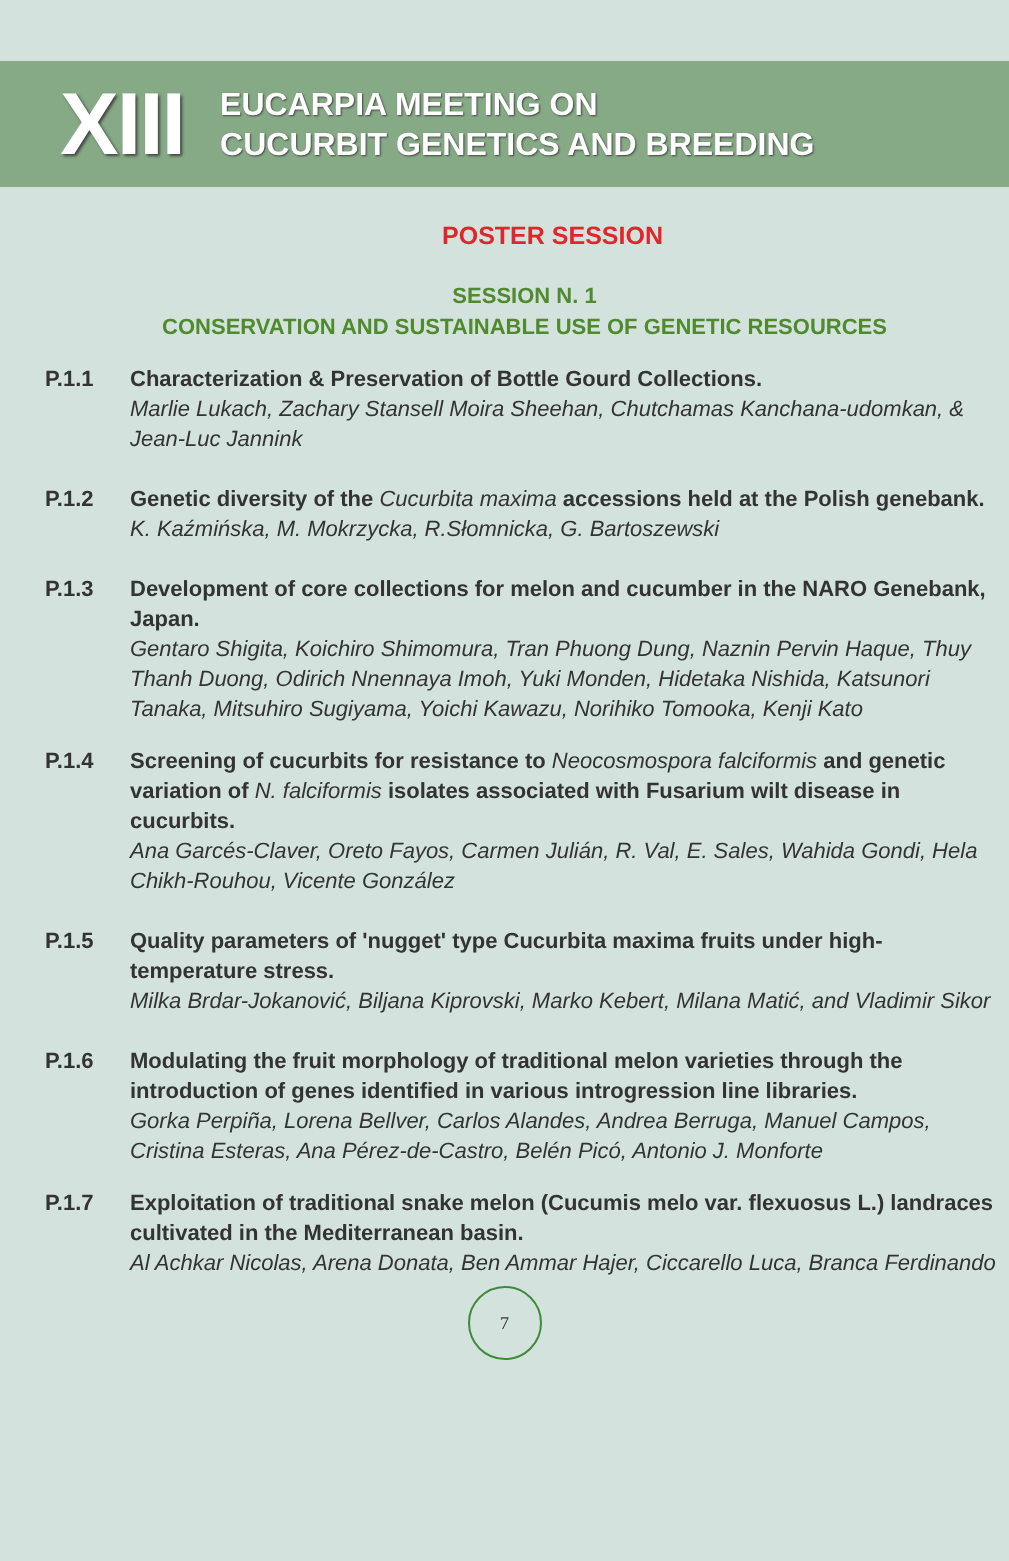XIII
EUCARPIA MEETING ON
CUCURBIT GENETICS AND BREEDING
POSTER SESSION
SESSION N. 1
CONSERVATION AND SUSTAINABLE USE OF GENETIC RESOURCES
P.1.1 Characterization & Preservation of Bottle Gourd Collections.
Marlie Lukach, Zachary Stansell Moira Sheehan, Chutchamas Kanchana-udomkan, & Jean-Luc Jannink
P.1.2 Genetic diversity of the Cucurbita maxima accessions held at the Polish genebank.
K. Kaźmińska, M. Mokrzycka, R.Słomnicka, G. Bartoszewski
P.1.3 Development of core collections for melon and cucumber in the NARO Genebank, Japan.
Gentaro Shigita, Koichiro Shimomura, Tran Phuong Dung, Naznin Pervin Haque, Thuy Thanh Duong, Odirich Nnennaya Imoh, Yuki Monden, Hidetaka Nishida, Katsunori Tanaka, Mitsuhiro Sugiyama, Yoichi Kawazu, Norihiko Tomooka, Kenji Kato
P.1.4 Screening of cucurbits for resistance to Neocosmospora falciformis and genetic variation of N. falciformis isolates associated with Fusarium wilt disease in cucurbits.
Ana Garcés-Claver, Oreto Fayos, Carmen Julián, R. Val, E. Sales, Wahida Gondi, Hela Chikh-Rouhou, Vicente González
P.1.5 Quality parameters of 'nugget' type Cucurbita maxima fruits under high-temperature stress.
Milka Brdar-Jokanović, Biljana Kiprovski, Marko Kebert, Milana Matić, and Vladimir Sikor
P.1.6 Modulating the fruit morphology of traditional melon varieties through the introduction of genes identified in various introgression line libraries.
Gorka Perpiña, Lorena Bellver, Carlos Alandes, Andrea Berruga, Manuel Campos, Cristina Esteras, Ana Pérez-de-Castro, Belén Picó, Antonio J. Monforte
P.1.7 Exploitation of traditional snake melon (Cucumis melo var. flexuosus L.) landraces cultivated in the Mediterranean basin.
Al Achkar Nicolas, Arena Donata, Ben Ammar Hajer, Ciccarello Luca, Branca Ferdinando
7